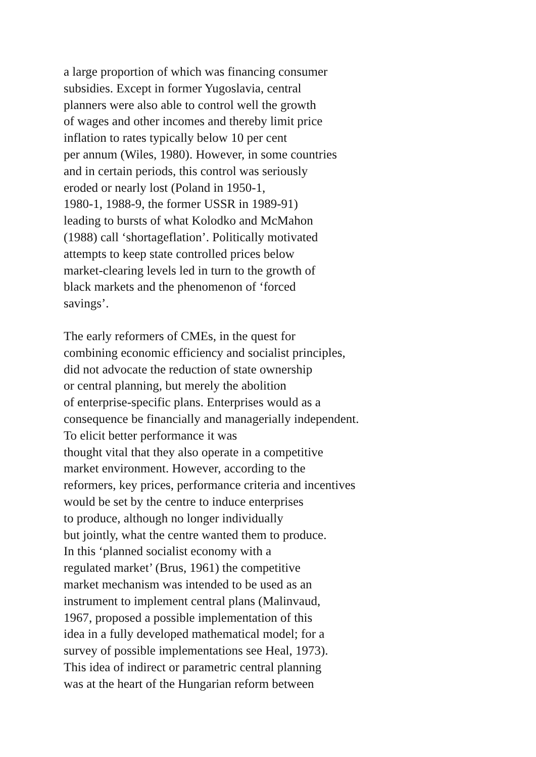a large proportion of which was financing consumer
subsidies. Except in former Yugoslavia, central
planners were also able to control well the growth
of wages and other incomes and thereby limit price
inflation to rates typically below 10 per cent
per annum (Wiles, 1980). However, in some countries
and in certain periods, this control was seriously
eroded or nearly lost (Poland in 1950-1,
1980-1, 1988-9, the former USSR in 1989-91)
leading to bursts of what Kolodko and McMahon
(1988) call ‘shortageflation’. Politically motivated
attempts to keep state controlled prices below
market-clearing levels led in turn to the growth of
black markets and the phenomenon of ‘forced
savings’.
The early reformers of CMEs, in the quest for
combining economic efficiency and socialist principles,
did not advocate the reduction of state ownership
or central planning, but merely the abolition
of enterprise-specific plans. Enterprises would as a
consequence be financially and managerially independent.
To elicit better performance it was
thought vital that they also operate in a competitive
market environment. However, according to the
reformers, key prices, performance criteria and incentives
would be set by the centre to induce enterprises
to produce, although no longer individually
but jointly, what the centre wanted them to produce.
In this ‘planned socialist economy with a
regulated market’ (Brus, 1961) the competitive
market mechanism was intended to be used as an
instrument to implement central plans (Malinvaud,
1967, proposed a possible implementation of this
idea in a fully developed mathematical model; for a
survey of possible implementations see Heal, 1973).
This idea of indirect or parametric central planning
was at the heart of the Hungarian reform between